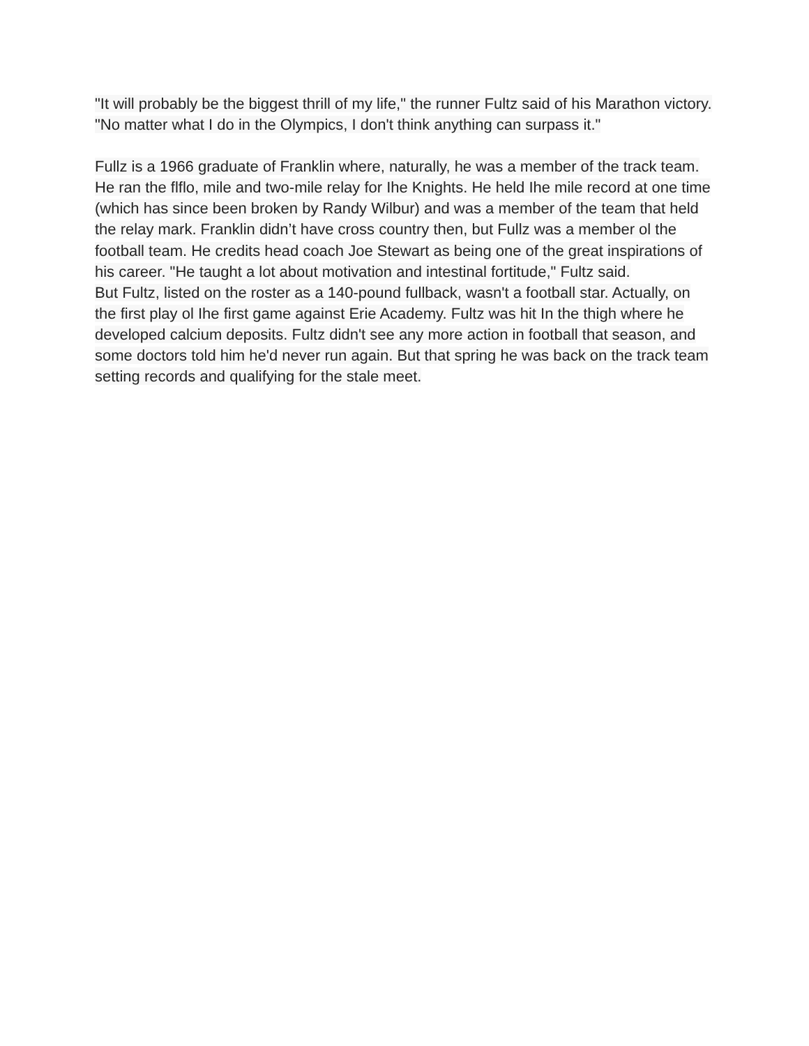"It will probably be the biggest thrill of my life," the runner Fultz said of his Marathon victory. "No matter what I do in the Olympics, I don't think anything can surpass it."
Fullz is a 1966 graduate of Franklin where, naturally, he was a member of the track team. He ran the flflo, mile and two-mile relay for Ihe Knights. He held Ihe mile record at one time (which has since been broken by Randy Wilbur) and was a member of the team that held the relay mark. Franklin didn’t have cross country then, but Fullz was a member ol the football team. He credits head coach Joe Stewart as being one of the great inspirations of his career. "He taught a lot about motivation and intestinal fortitude," Fultz said.
But Fultz, listed on the roster as a 140-pound fullback, wasn't a football star. Actually, on the first play ol Ihe first game against Erie Academy. Fultz was hit In the thigh where he developed calcium deposits. Fultz didn't see any more action in football that season, and some doctors told him he'd never run again. But that spring he was back on the track team setting records and qualifying for the stale meet.